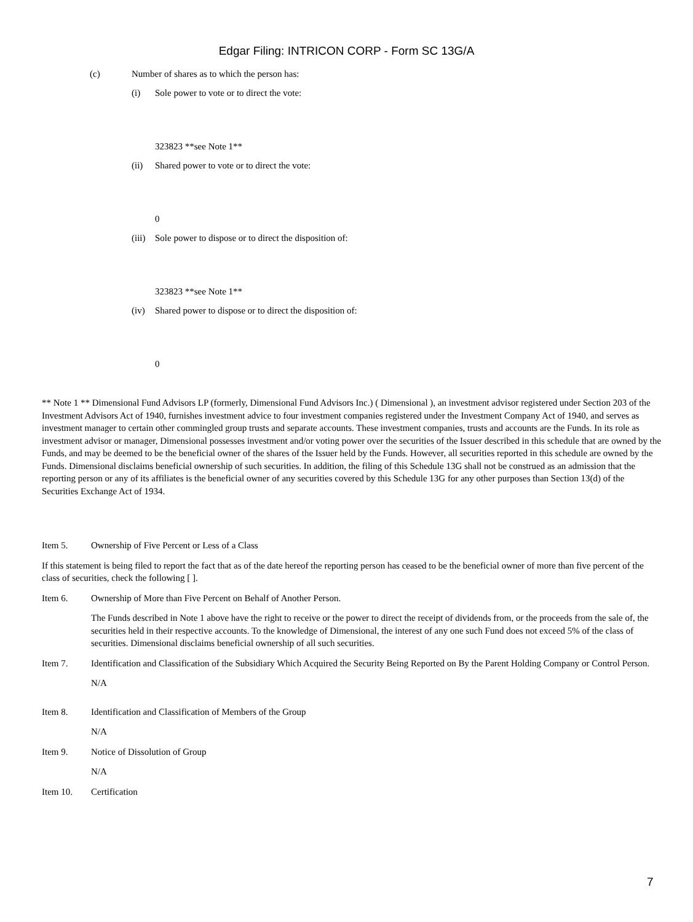Edgar Filing: INTRICON CORP - Form SC 13G/A
(c) Number of shares as to which the person has:
(i) Sole power to vote or to direct the vote:
323823 **see Note 1**
(ii) Shared power to vote or to direct the vote:
0
(iii) Sole power to dispose or to direct the disposition of:
323823 **see Note 1**
(iv) Shared power to dispose or to direct the disposition of:
0
** Note 1 ** Dimensional Fund Advisors LP (formerly, Dimensional Fund Advisors Inc.) ( Dimensional ), an investment advisor registered under Section 203 of the Investment Advisors Act of 1940, furnishes investment advice to four investment companies registered under the Investment Company Act of 1940, and serves as investment manager to certain other commingled group trusts and separate accounts. These investment companies, trusts and accounts are the Funds. In its role as investment advisor or manager, Dimensional possesses investment and/or voting power over the securities of the Issuer described in this schedule that are owned by the Funds, and may be deemed to be the beneficial owner of the shares of the Issuer held by the Funds. However, all securities reported in this schedule are owned by the Funds. Dimensional disclaims beneficial ownership of such securities. In addition, the filing of this Schedule 13G shall not be construed as an admission that the reporting person or any of its affiliates is the beneficial owner of any securities covered by this Schedule 13G for any other purposes than Section 13(d) of the Securities Exchange Act of 1934.
Item 5. Ownership of Five Percent or Less of a Class
If this statement is being filed to report the fact that as of the date hereof the reporting person has ceased to be the beneficial owner of more than five percent of the class of securities, check the following [ ].
Item 6. Ownership of More than Five Percent on Behalf of Another Person.
The Funds described in Note 1 above have the right to receive or the power to direct the receipt of dividends from, or the proceeds from the sale of, the securities held in their respective accounts. To the knowledge of Dimensional, the interest of any one such Fund does not exceed 5% of the class of securities. Dimensional disclaims beneficial ownership of all such securities.
Item 7. Identification and Classification of the Subsidiary Which Acquired the Security Being Reported on By the Parent Holding Company or Control Person.
N/A
Item 8. Identification and Classification of Members of the Group
N/A
Item 9. Notice of Dissolution of Group
N/A
Item 10. Certification
7